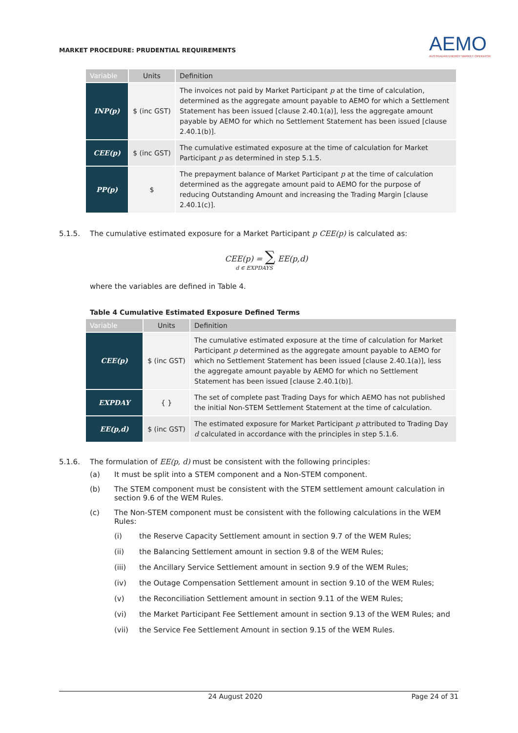MARKET PROCEDURE: PRUDENTIAL REQUIREMENTS
AEMO
AUSTRALIAN ENERGY MARKET OPERATOR
| Variable | Units | Definition |
| --- | --- | --- |
| INP(p) | $ (inc GST) | The invoices not paid by Market Participant p at the time of calculation, determined as the aggregate amount payable to AEMO for which a Settlement Statement has been issued [clause 2.40.1(a)], less the aggregate amount payable by AEMO for which no Settlement Statement has been issued [clause 2.40.1(b)]. |
| CEE(p) | $ (inc GST) | The cumulative estimated exposure at the time of calculation for Market Participant p as determined in step 5.1.5. |
| PP(p) | $ | The prepayment balance of Market Participant p at the time of calculation determined as the aggregate amount paid to AEMO for the purpose of reducing Outstanding Amount and increasing the Trading Margin [clause 2.40.1(c)]. |
5.1.5. The cumulative estimated exposure for a Market Participant p CEE(p) is calculated as:
CEE(p) = ∑ EE(p,d)
d ∈ EXPDAYS
where the variables are defined in Table 4.
Table 4 Cumulative Estimated Exposure Defined Terms
| Variable | Units | Definition |
| --- | --- | --- |
| CEE(p) | $ (inc GST) | The cumulative estimated exposure at the time of calculation for Market Participant p determined as the aggregate amount payable to AEMO for which no Settlement Statement has been issued [clause 2.40.1(a)], less the aggregate amount payable by AEMO for which no Settlement Statement has been issued [clause 2.40.1(b)]. |
| EXPDAY | { } | The set of complete past Trading Days for which AEMO has not published the initial Non-STEM Settlement Statement at the time of calculation. |
| EE(p,d) | $ (inc GST) | The estimated exposure for Market Participant p attributed to Trading Day d calculated in accordance with the principles in step 5.1.6. |
5.1.6. The formulation of EE(p, d) must be consistent with the following principles:
(a) It must be split into a STEM component and a Non-STEM component.
(b) The STEM component must be consistent with the STEM settlement amount calculation in section 9.6 of the WEM Rules.
(c) The Non-STEM component must be consistent with the following calculations in the WEM Rules:
(i) the Reserve Capacity Settlement amount in section 9.7 of the WEM Rules;
(ii) the Balancing Settlement amount in section 9.8 of the WEM Rules;
(iii) the Ancillary Service Settlement amount in section 9.9 of the WEM Rules;
(iv) the Outage Compensation Settlement amount in section 9.10 of the WEM Rules;
(v) the Reconciliation Settlement amount in section 9.11 of the WEM Rules;
(vi) the Market Participant Fee Settlement amount in section 9.13 of the WEM Rules; and
(vii) the Service Fee Settlement Amount in section 9.15 of the WEM Rules.
24 August 2020 Page 24 of 31